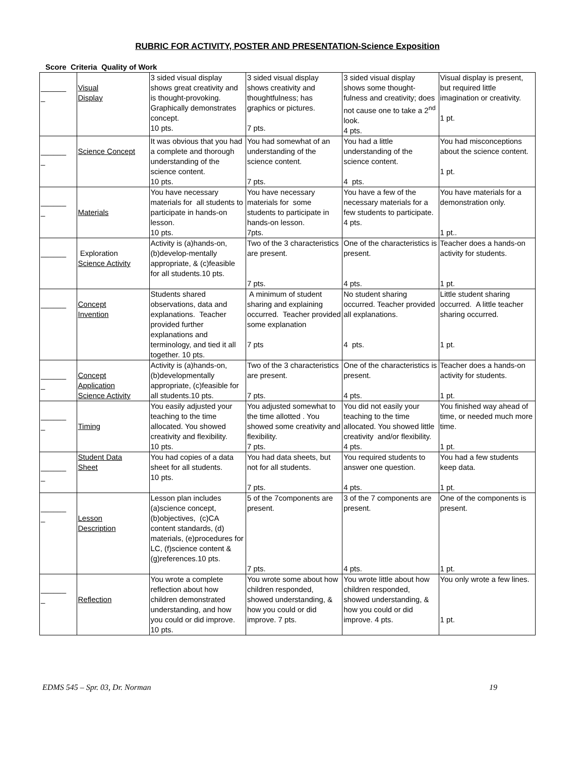RUBRIC FOR ACTIVITY, POSTER AND PRESENTATION-Science Exposition
Score Criteria Quality of Work
| ______ _ | Visual Display | 3 sided visual display shows great creativity and is thought-provoking. Graphically demonstrates concept. 10 pts. | 3 sided visual display shows creativity and thoughtfulness; has graphics or pictures. 7 pts. | 3 sided visual display shows some thought-fulness and creativity; does not cause one to take a 2<sup>nd</sup> look. 4 pts. | Visual display is present, but required little imagination or creativity. 1 pt. |
| ______ _ | Science Concept | It was obvious that you had a complete and thorough understanding of the science content. 10 pts. | You had somewhat of an understanding of the science content. 7 pts. | You had a little understanding of the science content. 4 pts. | You had misconceptions about the science content. 1 pt. |
| ______ _ | Materials | You have necessary materials for all students to participate in hands-on lesson. 10 pts. | You have necessary materials for some students to participate in hands-on lesson. 7pts. | You have a few of the necessary materials for a few students to participate. 4 pts. | You have materials for a demonstration only. 1 pt.. |
| ______ | Exploration Science Activity | Activity is (a)hands-on, (b)develop-mentally appropriate, & (c)feasible for all students.10 pts. | Two of the 3 characteristics are present. 7 pts. | One of the characteristics is present. 4 pts. | Teacher does a hands-on activity for students. 1 pt. |
| ______ | Concept Invention | Students shared observations, data and explanations. Teacher provided further explanations and terminology, and tied it all together. 10 pts. | A minimum of student sharing and explaining occurred. Teacher provided some explanation 7 pts | No student sharing occurred. Teacher provided all explanations. 4 pts. | Little student sharing occurred. A little teacher sharing occurred. 1 pt. |
| ______ _ | Concept Application Science Activity | Activity is (a)hands-on, (b)developmentally appropriate, (c)feasible for all students.10 pts. | Two of the 3 characteristics are present. 7 pts. | One of the characteristics is present. 4 pts. | Teacher does a hands-on activity for students. 1 pt. |
| ______ _ | Timing | You easily adjusted your teaching to the time allocated. You showed creativity and flexibility. 10 pts. | You adjusted somewhat to the time allotted . You showed some creativity and flexibility. 7 pts. | You did not easily your teaching to the time allocated. You showed little creativity and/or flexibility. 4 pts. | You finished way ahead of time, or needed much more time. 1 pt. |
| ______ _ | Student Data Sheet | You had copies of a data sheet for all students. 10 pts. | You had data sheets, but not for all students. 7 pts. | You required students to answer one question. 4 pts. | You had a few students keep data. 1 pt. |
| ______ _ | Lesson Description | Lesson plan includes (a)science concept, (b)objectives, (c)CA content standards, (d) materials, (e)procedures for LC, (f)science content & (g)references.10 pts. | 5 of the 7components are present. 7 pts. | 3 of the 7 components are present. 4 pts. | One of the components is present. 1 pt. |
| ______ _ | Reflection | You wrote a complete reflection about how children demonstrated understanding, and how you could or did improve. 10 pts. | You wrote some about how children responded, showed understanding, & how you could or did improve. 7 pts. | You wrote little about how children responded, showed understanding, & how you could or did improve. 4 pts. | You only wrote a few lines. 1 pt. |
EDMS 545 – Spr. 03, Dr. Norman 19